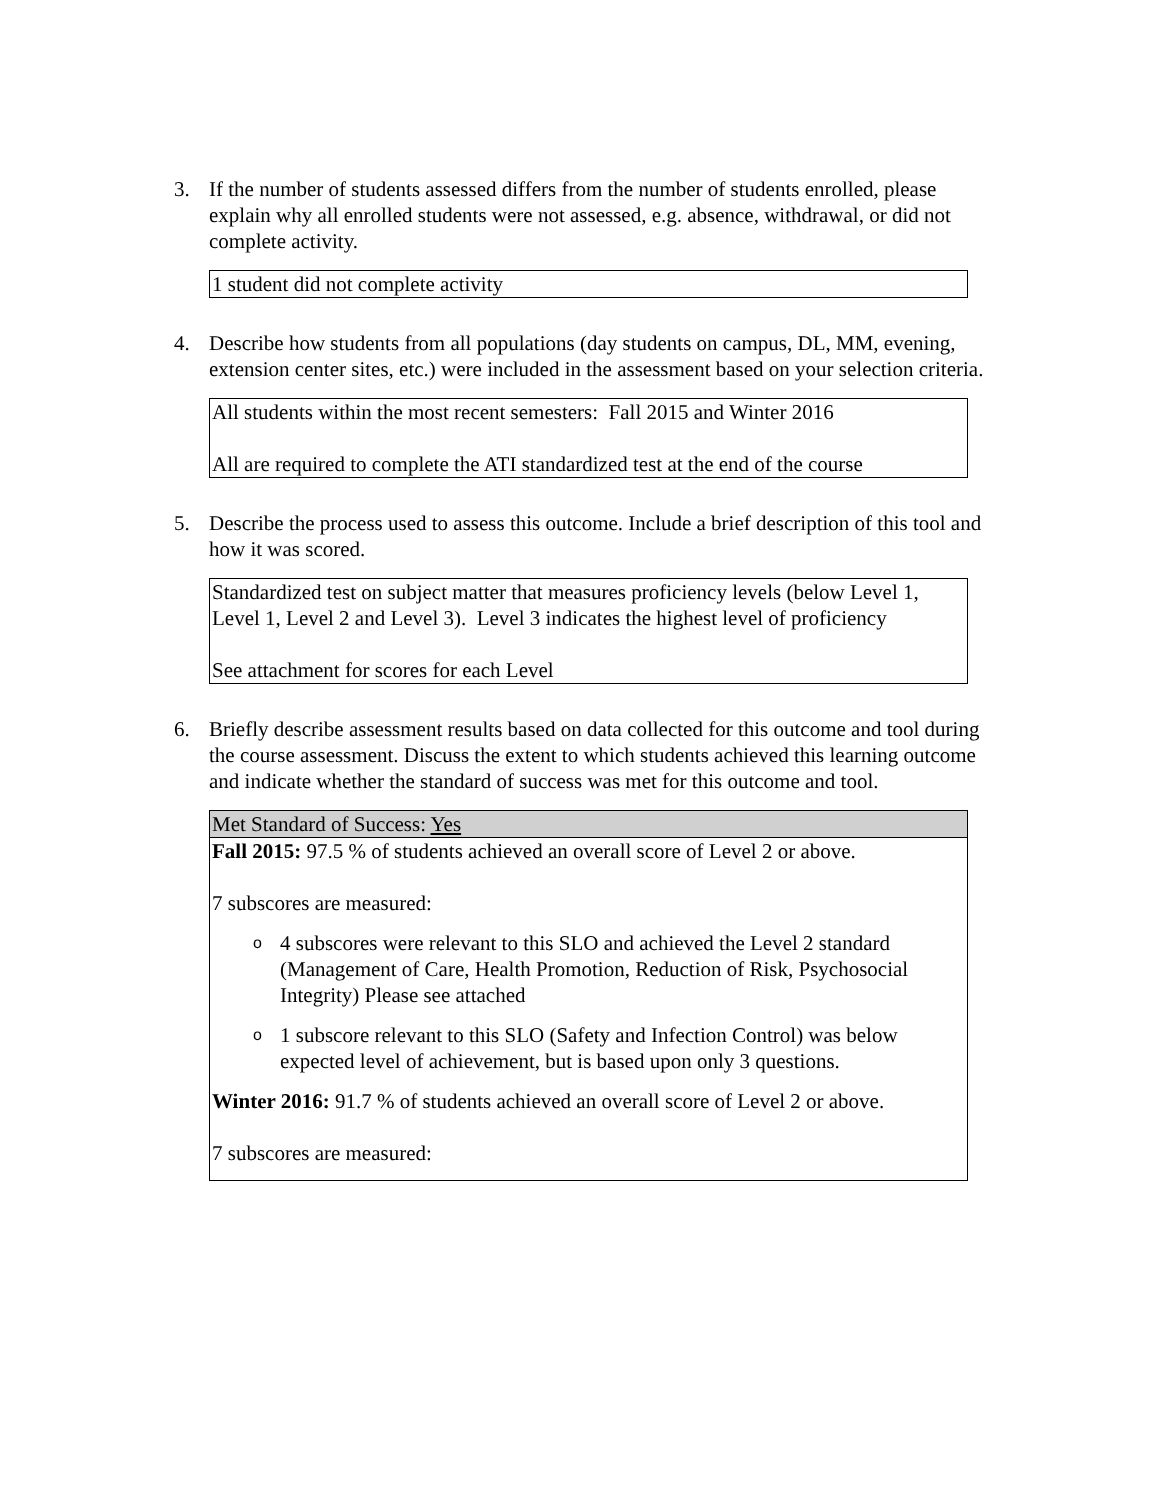3. If the number of students assessed differs from the number of students enrolled, please explain why all enrolled students were not assessed, e.g. absence, withdrawal, or did not complete activity.
| 1 student did not complete activity |
4. Describe how students from all populations (day students on campus, DL, MM, evening, extension center sites, etc.) were included in the assessment based on your selection criteria.
| All students within the most recent semesters: Fall 2015 and Winter 2016 All are required to complete the ATI standardized test at the end of the course |
5. Describe the process used to assess this outcome. Include a brief description of this tool and how it was scored.
| Standardized test on subject matter that measures proficiency levels (below Level 1, Level 1, Level 2 and Level 3). Level 3 indicates the highest level of proficiency See attachment for scores for each Level |
6. Briefly describe assessment results based on data collected for this outcome and tool during the course assessment. Discuss the extent to which students achieved this learning outcome and indicate whether the standard of success was met for this outcome and tool.
| Met Standard of Success: Yes |
| Fall 2015: 97.5 % of students achieved an overall score of Level 2 or above. 7 subscores are measured: o 4 subscores were relevant to this SLO and achieved the Level 2 standard (Management of Care, Health Promotion, Reduction of Risk, Psychosocial Integrity) Please see attached o 1 subscore relevant to this SLO (Safety and Infection Control) was below expected level of achievement, but is based upon only 3 questions. Winter 2016: 91.7 % of students achieved an overall score of Level 2 or above. 7 subscores are measured: |